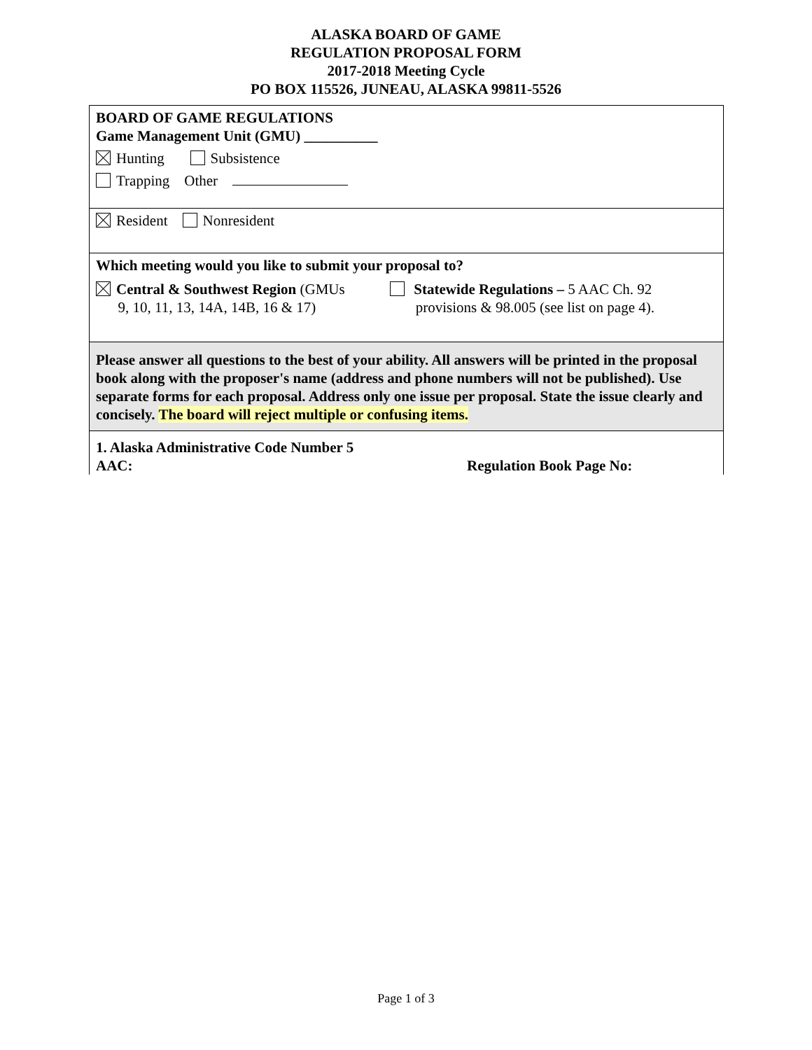ALASKA BOARD OF GAME
REGULATION PROPOSAL FORM
2017-2018 Meeting Cycle
PO BOX 115526, JUNEAU, ALASKA 99811-5526
BOARD OF GAME REGULATIONS
Game Management Unit (GMU) __________
Hunting Subsistence
Trapping Other
Resident Nonresident
Which meeting would you like to submit your proposal to?
Central & Southwest Region (GMUs
9, 10, 11, 13, 14A, 14B, 16 & 17)
Statewide Regulations – 5 AAC Ch. 92
provisions & 98.005 (see list on page 4).
Please answer all questions to the best of your ability. All answers will be printed in the proposal book along with the proposer's name (address and phone numbers will not be published). Use separate forms for each proposal. Address only one issue per proposal. State the issue clearly and concisely. The board will reject multiple or confusing items.
1. Alaska Administrative Code Number 5
AAC:
Regulation Book Page No:
Page 1 of 3